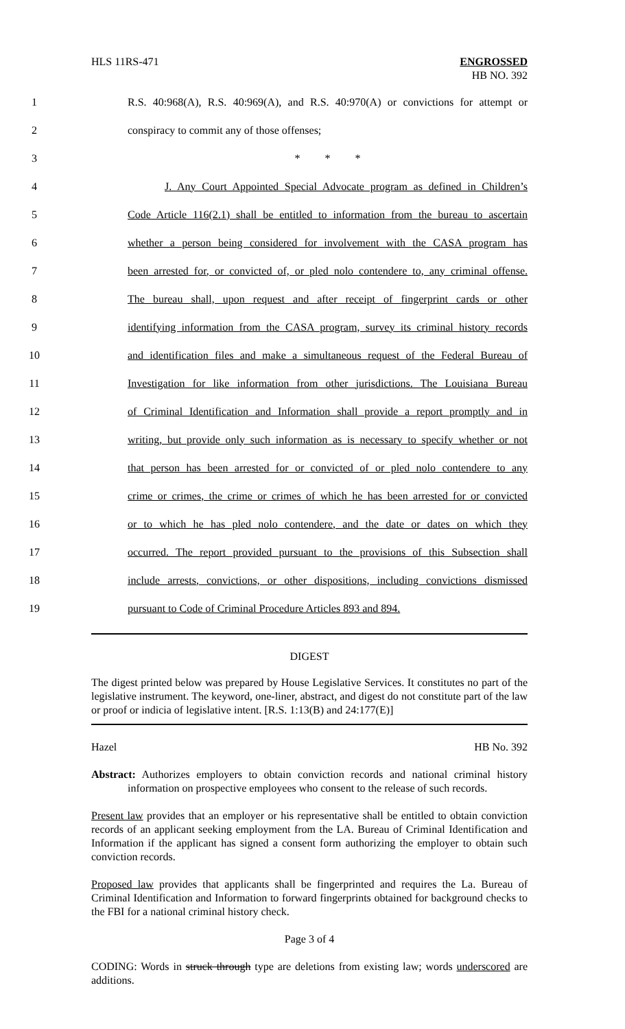HLS 11RS-471 ENGROSSED
HB NO. 392
1 R.S. 40:968(A), R.S. 40:969(A), and R.S. 40:970(A) or convictions for attempt or
2 conspiracy to commit any of those offenses;
3 * * *
4 J. Any Court Appointed Special Advocate program as defined in Children’s
5 Code Article 116(2.1) shall be entitled to information from the bureau to ascertain
6 whether a person being considered for involvement with the CASA program has
7 been arrested for, or convicted of, or pled nolo contendere to, any criminal offense.
8 The bureau shall, upon request and after receipt of fingerprint cards or other
9 identifying information from the CASA program, survey its criminal history records
10 and identification files and make a simultaneous request of the Federal Bureau of
11 Investigation for like information from other jurisdictions. The Louisiana Bureau
12 of Criminal Identification and Information shall provide a report promptly and in
13 writing, but provide only such information as is necessary to specify whether or not
14 that person has been arrested for or convicted of or pled nolo contendere to any
15 crime or crimes, the crime or crimes of which he has been arrested for or convicted
16 or to which he has pled nolo contendere, and the date or dates on which they
17 occurred. The report provided pursuant to the provisions of this Subsection shall
18 include arrests, convictions, or other dispositions, including convictions dismissed
19 pursuant to Code of Criminal Procedure Articles 893 and 894.
DIGEST
The digest printed below was prepared by House Legislative Services. It constitutes no part of the legislative instrument. The keyword, one-liner, abstract, and digest do not constitute part of the law or proof or indicia of legislative intent. [R.S. 1:13(B) and 24:177(E)]
Hazel HB No. 392
Abstract: Authorizes employers to obtain conviction records and national criminal history information on prospective employees who consent to the release of such records.
Present law provides that an employer or his representative shall be entitled to obtain conviction records of an applicant seeking employment from the LA. Bureau of Criminal Identification and Information if the applicant has signed a consent form authorizing the employer to obtain such conviction records.
Proposed law provides that applicants shall be fingerprinted and requires the La. Bureau of Criminal Identification and Information to forward fingerprints obtained for background checks to the FBI for a national criminal history check.
Page 3 of 4
CODING: Words in struck through type are deletions from existing law; words underscored are additions.